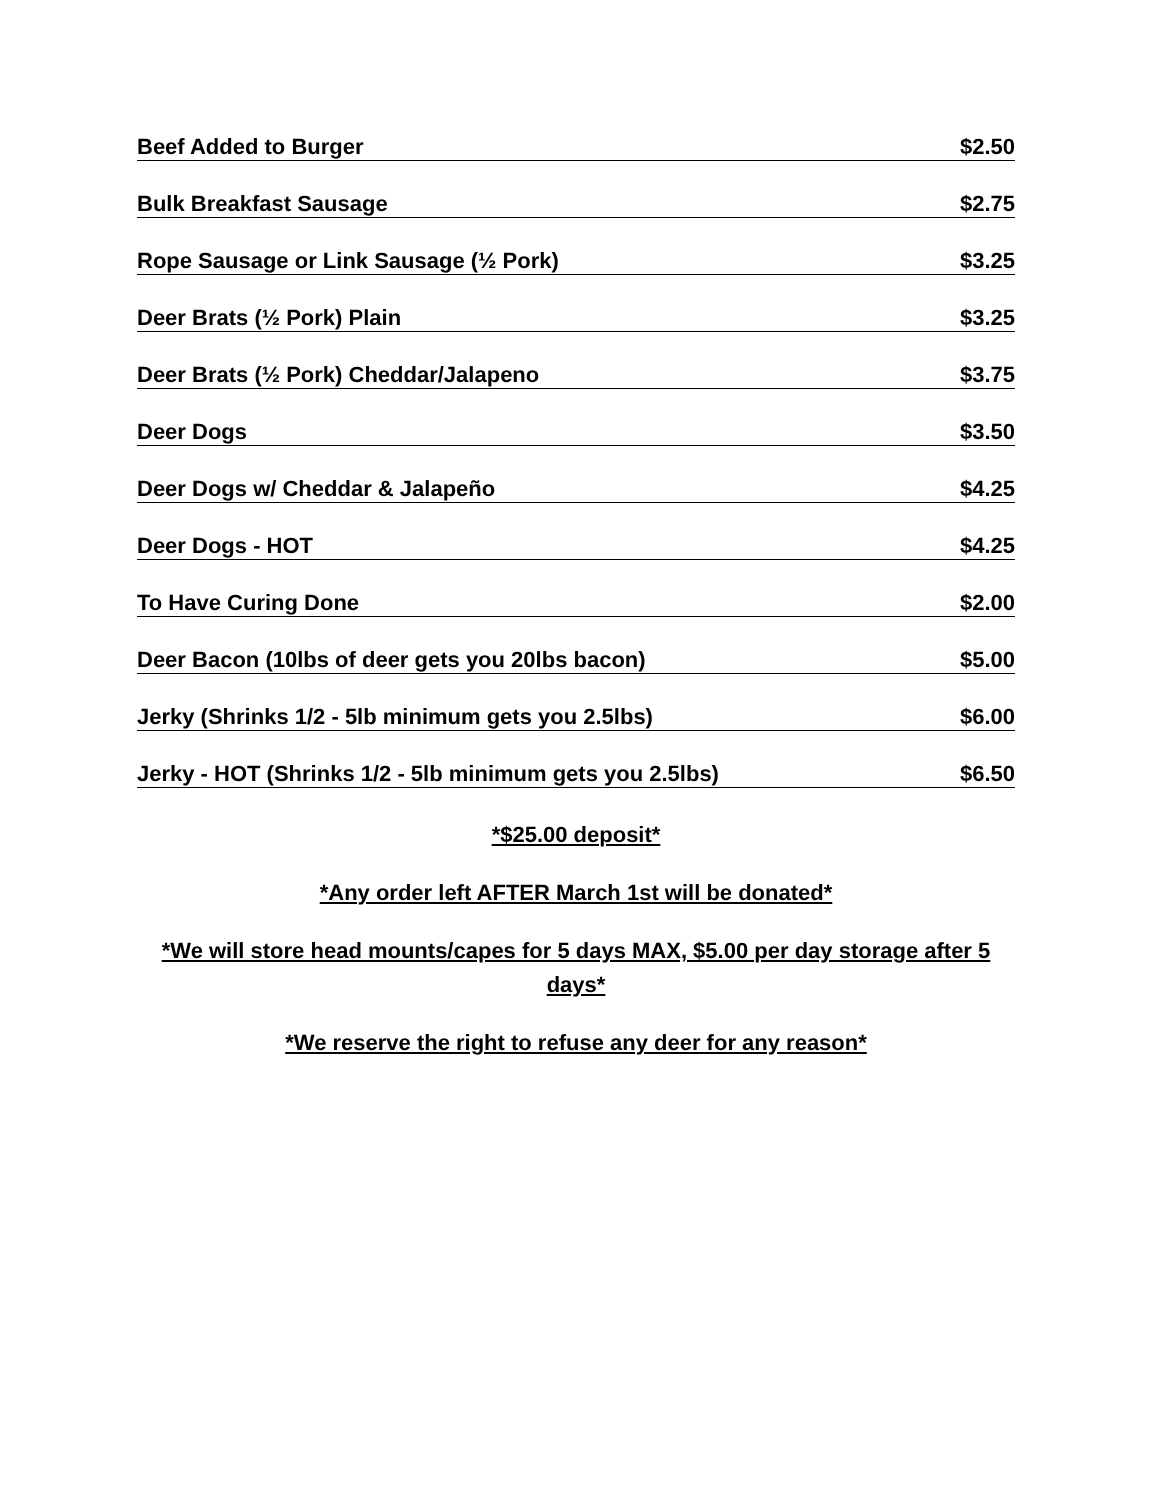Beef Added to Burger $2.50
Bulk Breakfast Sausage $2.75
Rope Sausage or Link Sausage (½ Pork) $3.25
Deer Brats (½ Pork) Plain $3.25
Deer Brats (½ Pork) Cheddar/Jalapeno $3.75
Deer Dogs $3.50
Deer Dogs w/ Cheddar & Jalapeño $4.25
Deer Dogs - HOT $4.25
To Have Curing Done $2.00
Deer Bacon (10lbs of deer gets you 20lbs bacon) $5.00
Jerky (Shrinks 1/2 - 5lb minimum gets you 2.5lbs) $6.00
Jerky - HOT (Shrinks 1/2 - 5lb minimum gets you 2.5lbs) $6.50
*$25.00 deposit*
*Any order left AFTER March 1st will be donated*
*We will store head mounts/capes for 5 days MAX, $5.00 per day storage after 5 days*
*We reserve the right to refuse any deer for any reason*